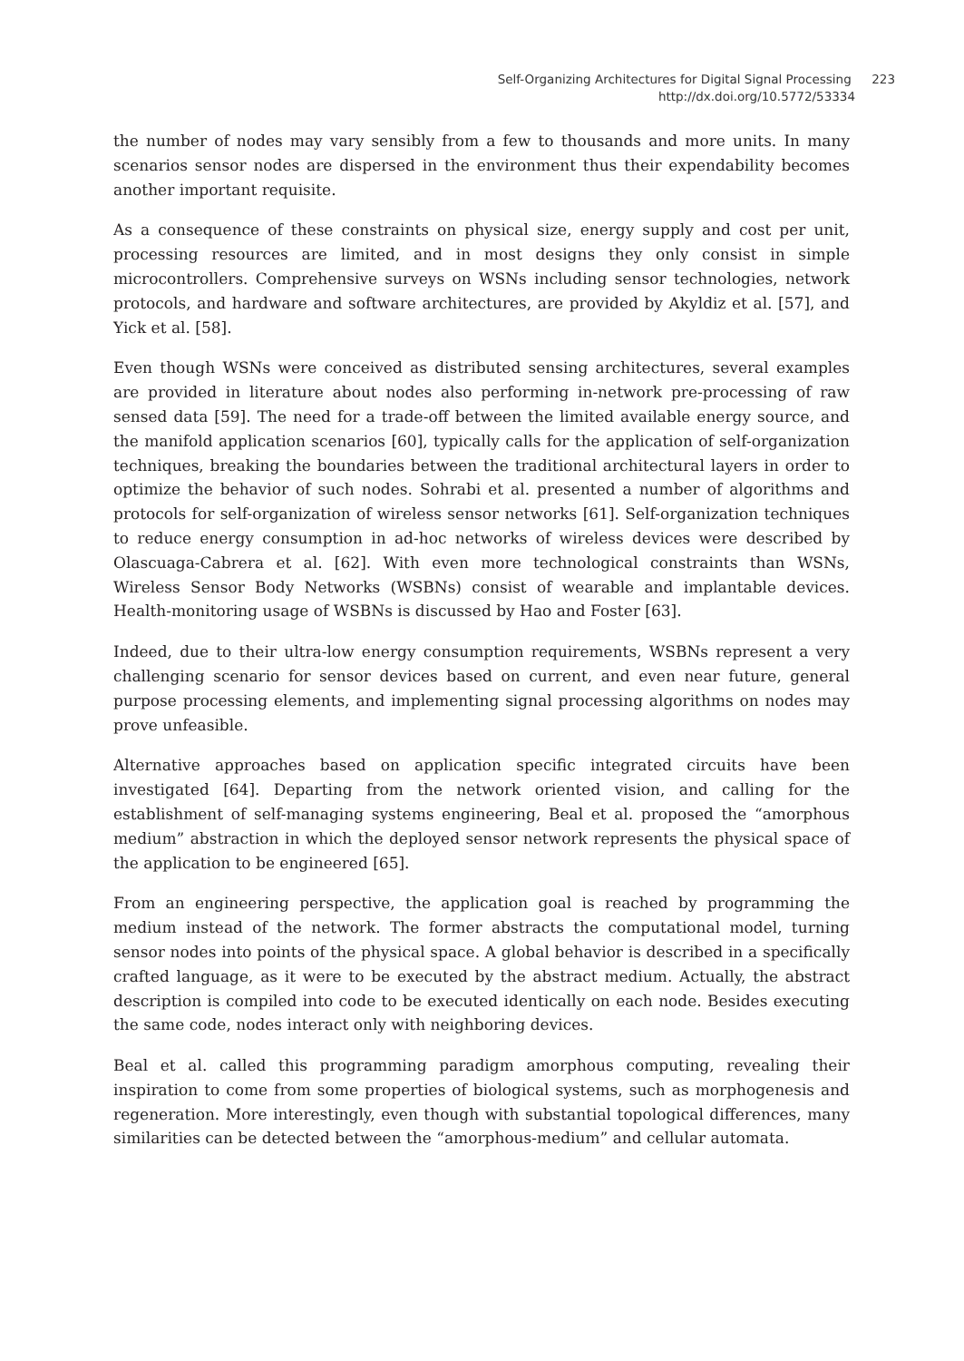Self-Organizing Architectures for Digital Signal Processing 223
http://dx.doi.org/10.5772/53334
the number of nodes may vary sensibly from a few to thousands and more units. In many scenarios sensor nodes are dispersed in the environment thus their expendability becomes another important requisite.
As a consequence of these constraints on physical size, energy supply and cost per unit, processing resources are limited, and in most designs they only consist in simple microcontrollers. Comprehensive surveys on WSNs including sensor technologies, network protocols, and hardware and software architectures, are provided by Akyldiz et al. [57], and Yick et al. [58].
Even though WSNs were conceived as distributed sensing architectures, several examples are provided in literature about nodes also performing in-network pre-processing of raw sensed data [59]. The need for a trade-off between the limited available energy source, and the manifold application scenarios [60], typically calls for the application of self-organization techniques, breaking the boundaries between the traditional architectural layers in order to optimize the behavior of such nodes. Sohrabi et al. presented a number of algorithms and protocols for self-organization of wireless sensor networks [61]. Self-organization techniques to reduce energy consumption in ad-hoc networks of wireless devices were described by Olascuaga-Cabrera et al. [62]. With even more technological constraints than WSNs, Wireless Sensor Body Networks (WSBNs) consist of wearable and implantable devices. Health-monitoring usage of WSBNs is discussed by Hao and Foster [63].
Indeed, due to their ultra-low energy consumption requirements, WSBNs represent a very challenging scenario for sensor devices based on current, and even near future, general purpose processing elements, and implementing signal processing algorithms on nodes may prove unfeasible.
Alternative approaches based on application specific integrated circuits have been investigated [64]. Departing from the network oriented vision, and calling for the establishment of self-managing systems engineering, Beal et al. proposed the “amorphous medium” abstraction in which the deployed sensor network represents the physical space of the application to be engineered [65].
From an engineering perspective, the application goal is reached by programming the medium instead of the network. The former abstracts the computational model, turning sensor nodes into points of the physical space. A global behavior is described in a specifically crafted language, as it were to be executed by the abstract medium. Actually, the abstract description is compiled into code to be executed identically on each node. Besides executing the same code, nodes interact only with neighboring devices.
Beal et al. called this programming paradigm amorphous computing, revealing their inspiration to come from some properties of biological systems, such as morphogenesis and regeneration. More interestingly, even though with substantial topological differences, many similarities can be detected between the “amorphous-medium” and cellular automata.